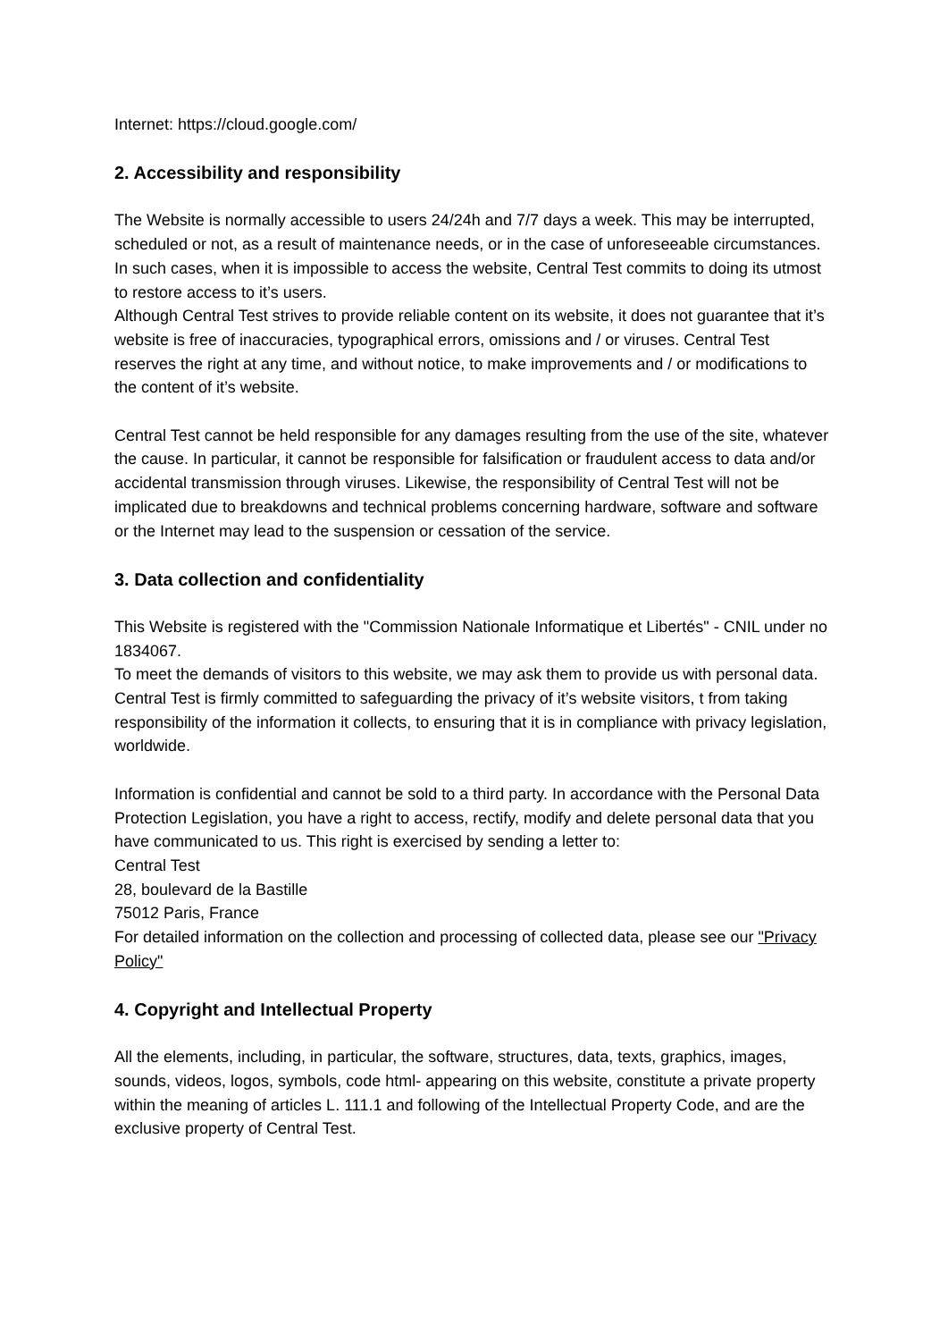Internet: https://cloud.google.com/
2. Accessibility and responsibility
The Website is normally accessible to users 24/24h and 7/7 days a week. This may be interrupted, scheduled or not, as a result of maintenance needs, or in the case of unforeseeable circumstances. In such cases, when it is impossible to access the website, Central Test commits to doing its utmost to restore access to it’s users.
Although Central Test strives to provide reliable content on its website, it does not guarantee that it’s website is free of inaccuracies, typographical errors, omissions and / or viruses. Central Test reserves the right at any time, and without notice, to make improvements and / or modifications to the content of it’s website.
Central Test cannot be held responsible for any damages resulting from the use of the site, whatever the cause. In particular, it cannot be responsible for falsification or fraudulent access to data and/or accidental transmission through viruses. Likewise, the responsibility of Central Test will not be implicated due to breakdowns and technical problems concerning hardware, software and software or the Internet may lead to the suspension or cessation of the service.
3. Data collection and confidentiality
This Website is registered with the "Commission Nationale Informatique et Libertés" - CNIL under no 1834067.
To meet the demands of visitors to this website, we may ask them to provide us with personal data.
Central Test is firmly committed to safeguarding the privacy of it’s website visitors, t from taking responsibility of the information it collects, to ensuring that it is in compliance with privacy legislation, worldwide.
Information is confidential and cannot be sold to a third party. In accordance with the Personal Data Protection Legislation, you have a right to access, rectify, modify and delete personal data that you have communicated to us. This right is exercised by sending a letter to:
Central Test
28, boulevard de la Bastille
75012 Paris, France
For detailed information on the collection and processing of collected data, please see our "Privacy Policy"
4. Copyright and Intellectual Property
All the elements, including, in particular, the software, structures, data, texts, graphics, images, sounds, videos, logos, symbols, code html- appearing on this website, constitute a private property within the meaning of articles L. 111.1 and following of the Intellectual Property Code, and are the exclusive property of Central Test.